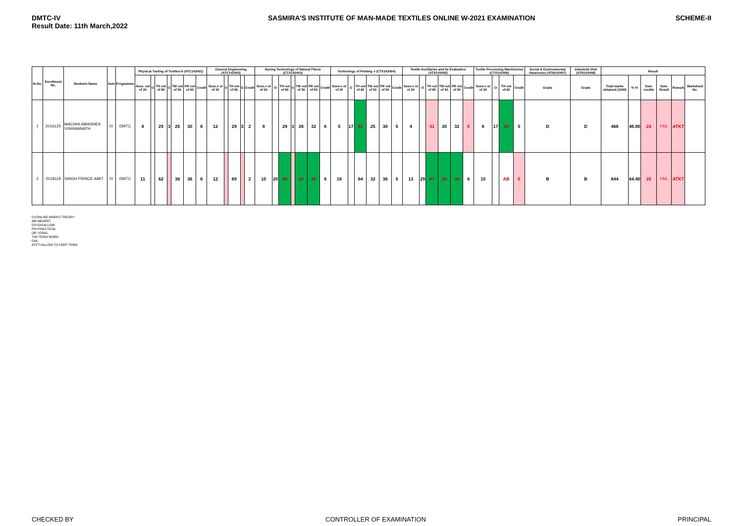DMTC-IV
Result Date: 11th March,2022
SASMIRA'S INSTITUTE OF MAN-MADE TEXTILES ONLINE W-2021 EXAMINATION
SCHEME-II
| Sr.No. | Enrollment No. | Students Name | Sem | Programme | Physical Testing of Textiles-II (ATC143401) | | | | | | | General Engineering (ATC143402) | | | | | Dyeing Technology of Natural Fibres (CTX142403) | | | | | | | Technology of Printing -I (CTX142404) | | | | | | Textile Auxillaries and its Evaluation (ATX143405) | | | | | | Textile Processing Machineries (CTX142406) | | | | Social & Environmental Awareness (ATN143407) | Industrial Visit (ATN143408) | Result | | | | | |
| --- | --- | --- | --- | --- | --- | --- | --- | --- | --- | --- | --- | --- | --- | --- | --- | --- | --- | --- | --- | --- | --- | --- | --- | --- | --- | --- | --- | --- | --- | --- | --- | --- | --- | --- | --- | --- | --- | --- | --- | --- | --- | --- | --- | --- | --- | --- | --- |
| | | | | | Sess. out of 20 | O | TH out of 80 | G | TW out of 50 | PR out of 50 | Credit | Sess.o ut of 20 | O | TH out of 80 | G | Credit | Sess.o ut of 20 | O | TH out of 80 | G | TW out of 50 | PR out of 50 | Credit | Sess.o ut of 20 | O | TH out of 80 | TW out of 50 | PR out of 50 | Credit | Sess.o ut of 20 | O | TH out of 80 | TW out of 50 | PR out of 50 | Credit | Sess.o ut of 20 | O | TH out of 80 | Credit | Grade | Grade | Total marks obtained (1000) | % IV | Sem. credits | Sem. Result | Remark | Marksheet No. |
| 1 | 2016125 | MACHHI ABHISHEK VISHWANATH | IV | DMTC | 8 | | 29 | 3 | 25 | 30 | 6 | 12 | | 29 | 3 | 2 | 8 | | 29 | 3 | 26 | 32 | 6 | 5 | 17 | 39 | 25 | 30 | 5 | 4 | | 31 | 20 | 32 | 0 | 6 | 17 | 39 | 5 | D | D | 468 | 46.80 | 24 | FAIL | ATKT | |
| 2 | 2018119 | SINGH PRINCE AMIT | IV | DMTC | 11 | | 62 | | 36 | 36 | 6 | 12 | | 69 | | 2 | 10 | 20 | 46 | | 32 | 22 | 6 | 18 | | 64 | 32 | 36 | 5 | 13 | 29 | 67 | 34 | 34 | 6 | 10 | | AB | 0 | B | B | 644 | 64.40 | 25 | FAIL | ATKT | |
O=ONLINE MARKS THEORY
AB=ABSENT
DS=DISALLOW
PR=PRACTICAL
OR =ORAL
TW=TERM WORK
FAIL
ATKT=ALLOW TO KEEP TERM
CHECKED BY CONTROLLER OF EXAMINATION PRINCIPAL